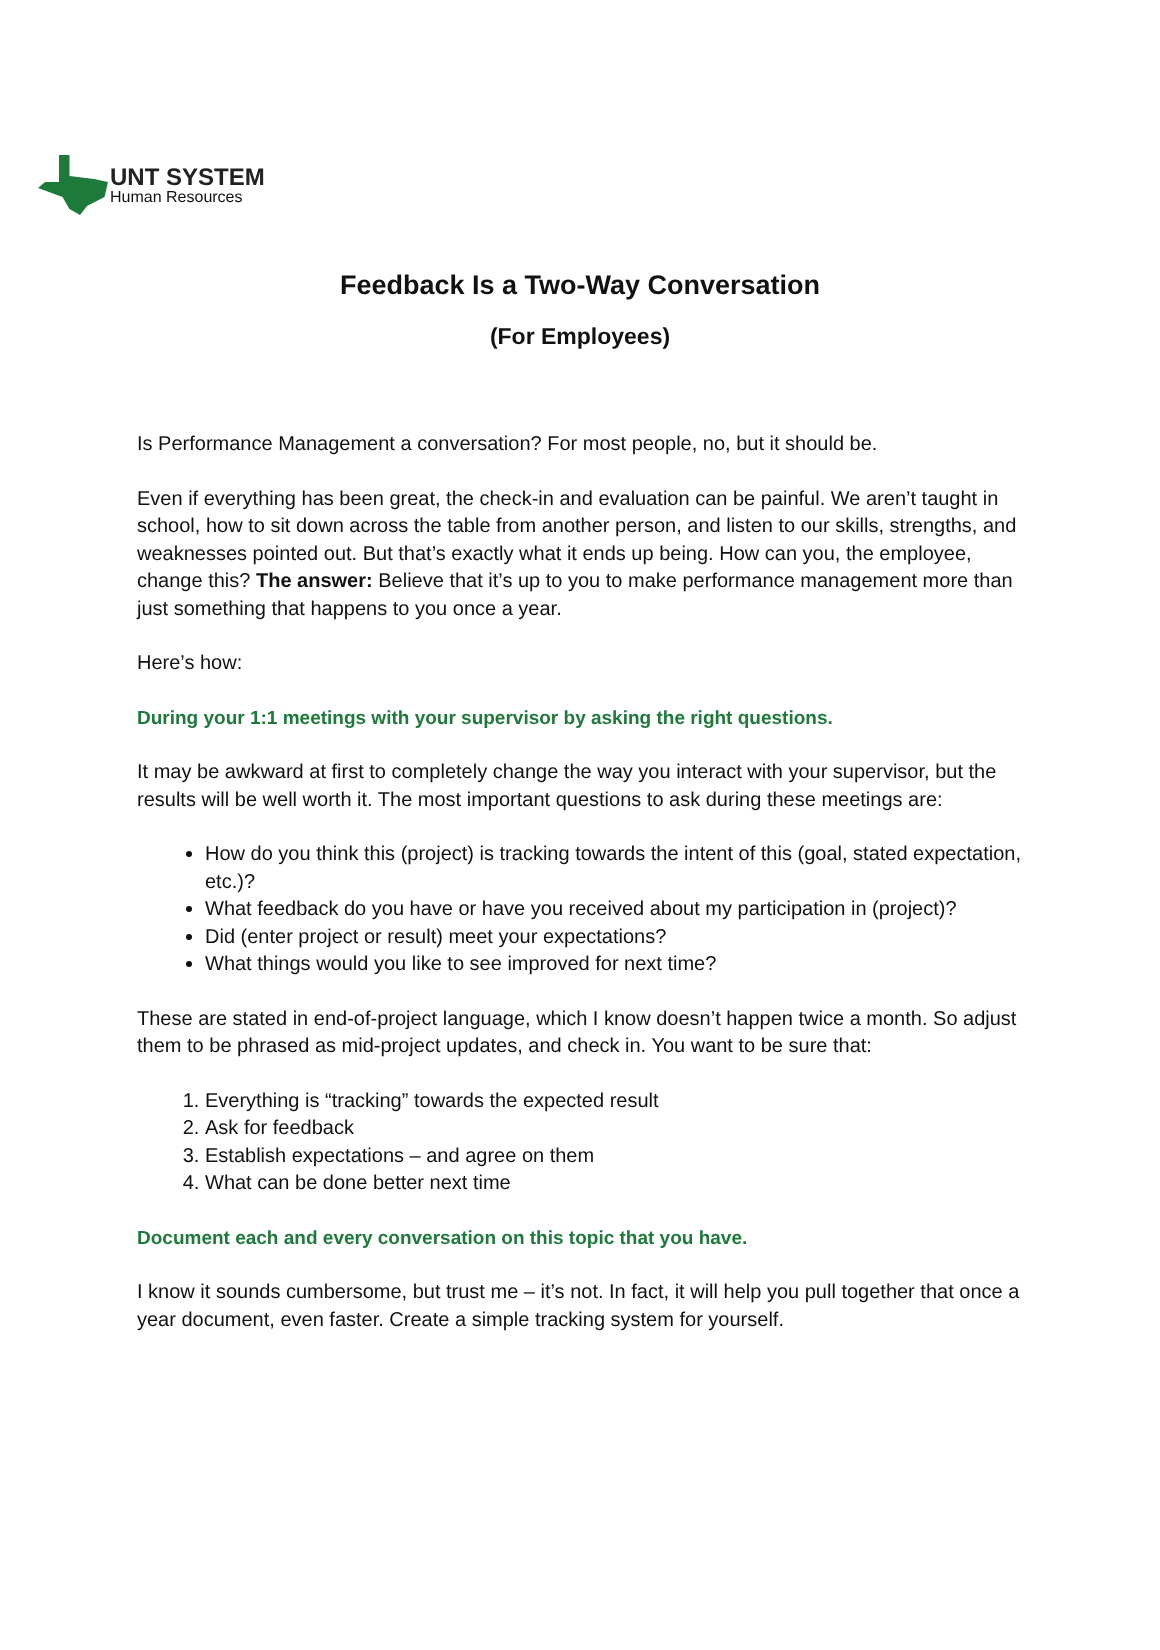UNT SYSTEM
Human Resources
Feedback Is a Two-Way Conversation
(For Employees)
Is Performance Management a conversation? For most people, no, but it should be.
Even if everything has been great, the check-in and evaluation can be painful. We aren’t taught in school, how to sit down across the table from another person, and listen to our skills, strengths, and weaknesses pointed out. But that’s exactly what it ends up being. How can you, the employee, change this? The answer: Believe that it’s up to you to make performance management more than just something that happens to you once a year.
Here’s how:
During your 1:1 meetings with your supervisor by asking the right questions.
It may be awkward at first to completely change the way you interact with your supervisor, but the results will be well worth it. The most important questions to ask during these meetings are:
How do you think this (project) is tracking towards the intent of this (goal, stated expectation, etc.)?
What feedback do you have or have you received about my participation in (project)?
Did (enter project or result) meet your expectations?
What things would you like to see improved for next time?
These are stated in end-of-project language, which I know doesn’t happen twice a month. So adjust them to be phrased as mid-project updates, and check in. You want to be sure that:
1. Everything is “tracking” towards the expected result
2. Ask for feedback
3. Establish expectations – and agree on them
4. What can be done better next time
Document each and every conversation on this topic that you have.
I know it sounds cumbersome, but trust me – it’s not. In fact, it will help you pull together that once a year document, even faster. Create a simple tracking system for yourself.